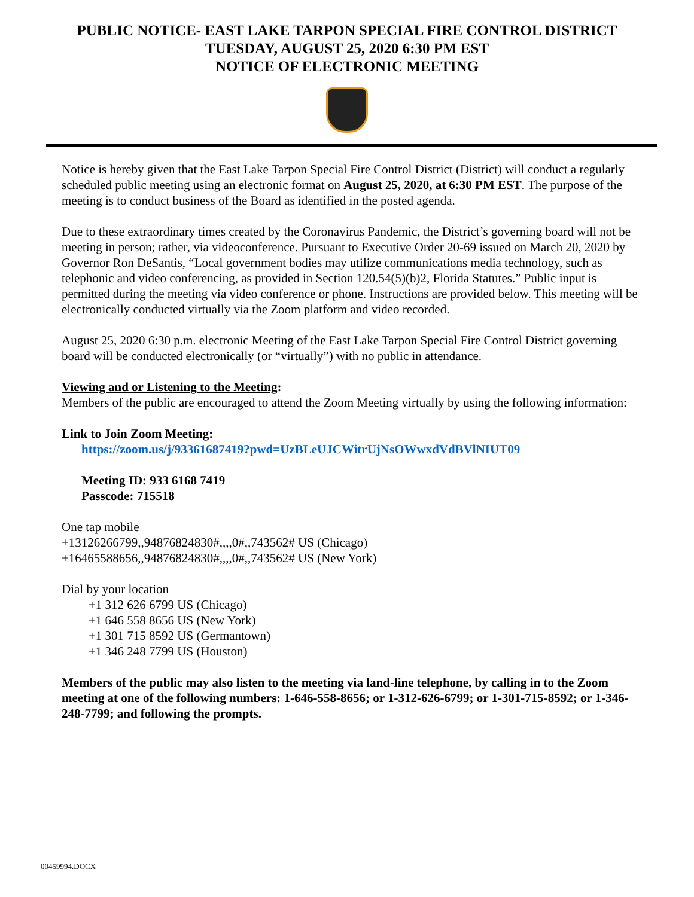PUBLIC NOTICE- EAST LAKE TARPON SPECIAL FIRE CONTROL DISTRICT
TUESDAY, AUGUST 25, 2020 6:30 PM EST
NOTICE OF ELECTRONIC MEETING
Notice is hereby given that the East Lake Tarpon Special Fire Control District (District) will conduct a regularly scheduled public meeting using an electronic format on August 25, 2020, at 6:30 PM EST. The purpose of the meeting is to conduct business of the Board as identified in the posted agenda.
Due to these extraordinary times created by the Coronavirus Pandemic, the District’s governing board will not be meeting in person; rather, via videoconference. Pursuant to Executive Order 20-69 issued on March 20, 2020 by Governor Ron DeSantis, “Local government bodies may utilize communications media technology, such as telephonic and video conferencing, as provided in Section 120.54(5)(b)2, Florida Statutes.” Public input is permitted during the meeting via video conference or phone. Instructions are provided below. This meeting will be electronically conducted virtually via the Zoom platform and video recorded.
August 25, 2020 6:30 p.m. electronic Meeting of the East Lake Tarpon Special Fire Control District governing board will be conducted electronically (or “virtually”) with no public in attendance.
Viewing and or Listening to the Meeting:
Members of the public are encouraged to attend the Zoom Meeting virtually by using the following information:
Link to Join Zoom Meeting:
https://zoom.us/j/93361687419?pwd=UzBLeUJCWitrUjNsOWwxdVdBVlNIUT09
Meeting ID: 933 6168 7419
Passcode: 715518
One tap mobile
+13126266799,,94876824830#,,,,0#,,743562# US (Chicago)
+16465588656,,94876824830#,,,,0#,,743562# US (New York)
Dial by your location
+1 312 626 6799 US (Chicago)
+1 646 558 8656 US (New York)
+1 301 715 8592 US (Germantown)
+1 346 248 7799 US (Houston)
Members of the public may also listen to the meeting via land-line telephone, by calling in to the Zoom meeting at one of the following numbers: 1-646-558-8656; or 1-312-626-6799; or 1-301-715-8592; or 1-346-248-7799; and following the prompts.
00459994.DOCX